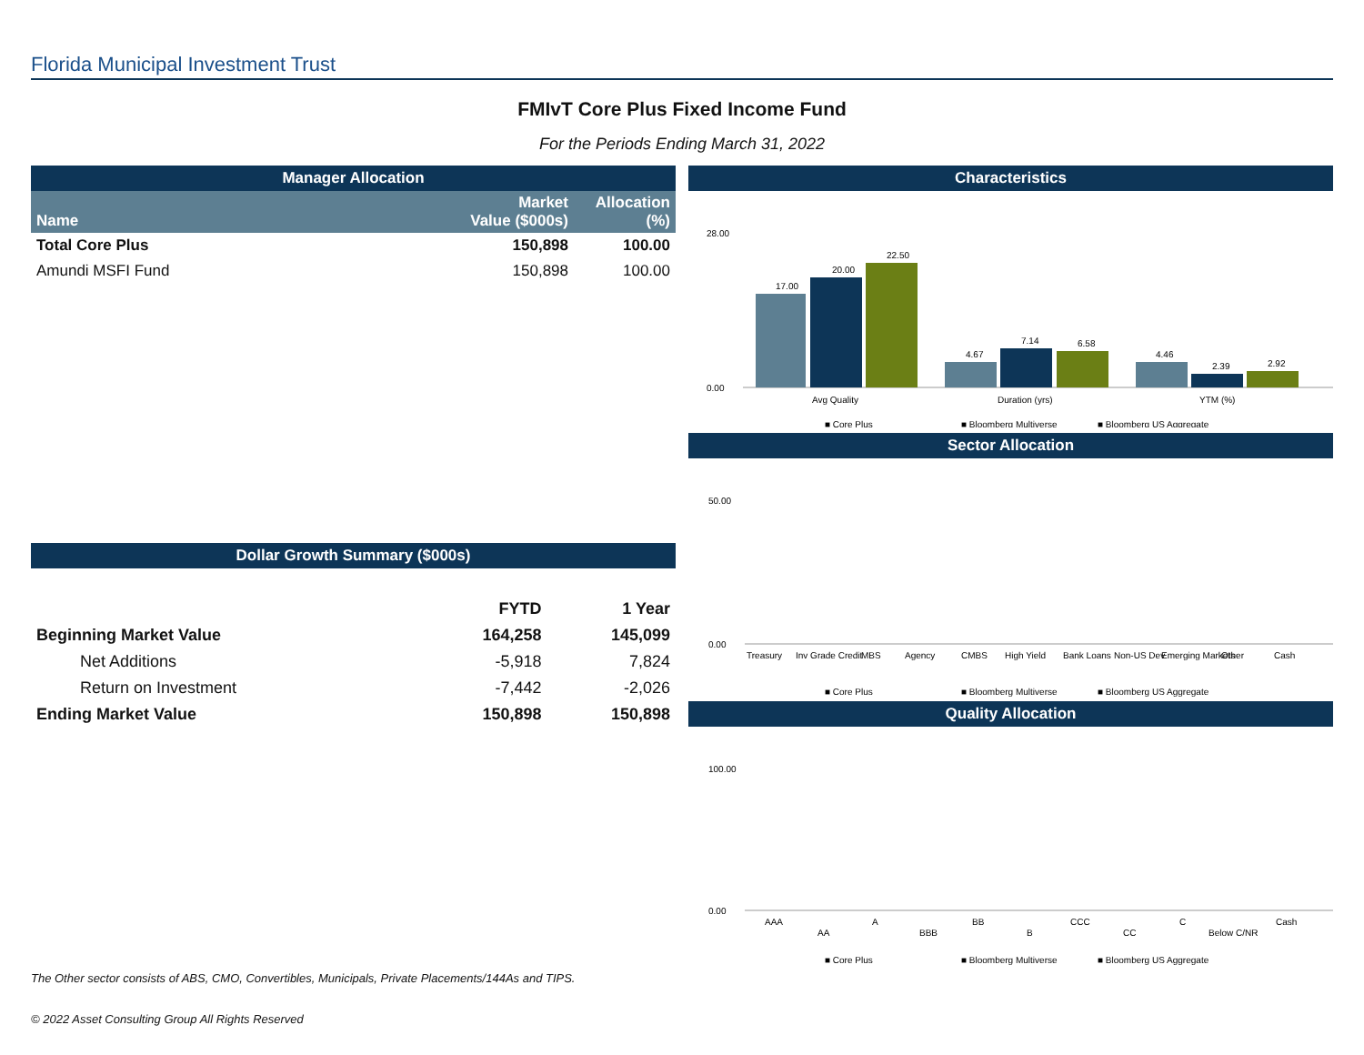Florida Municipal Investment Trust
FMIvT Core Plus Fixed Income Fund
For the Periods Ending March 31, 2022
Manager Allocation
| Name | Market Value ($000s) | Allocation (%) |
| --- | --- | --- |
| Total Core Plus | 150,898 | 100.00 |
| Amundi MSFI Fund | 150,898 | 100.00 |
Dollar Growth Summary ($000s)
| | FYTD | 1 Year |
| Beginning Market Value | 164,258 | 145,099 |
| Net Additions | -5,918 | 7,824 |
| Return on Investment | -7,442 | -2,026 |
| Ending Market Value | 150,898 | 150,898 |
Characteristics
28.00
0.00
17.00
20.00
22.50
4.67
7.14
6.58
4.46
2.39
2.92
Avg Quality
Duration (yrs)
YTM (%)
■ Core Plus
■ Bloomberg Multiverse
■ Bloomberg US Aggregate
Sector Allocation
50.00
0.00
Treasury
Inv Grade Credit
MBS
Agency
CMBS
High Yield
Bank Loans
Non-US Dev
Emerging Markets
Other
Cash
■ Core Plus
■ Bloomberg Multiverse
■ Bloomberg US Aggregate
Quality Allocation
100.00
0.00
AAA
AA
A
BBB
BB
B
CCC
CC
C
Below C/NR
Cash
■ Core Plus
■ Bloomberg Multiverse
■ Bloomberg US Aggregate
The Other sector consists of ABS, CMO, Convertibles, Municipals, Private Placements/144As and TIPS.
© 2022 Asset Consulting Group All Rights Reserved